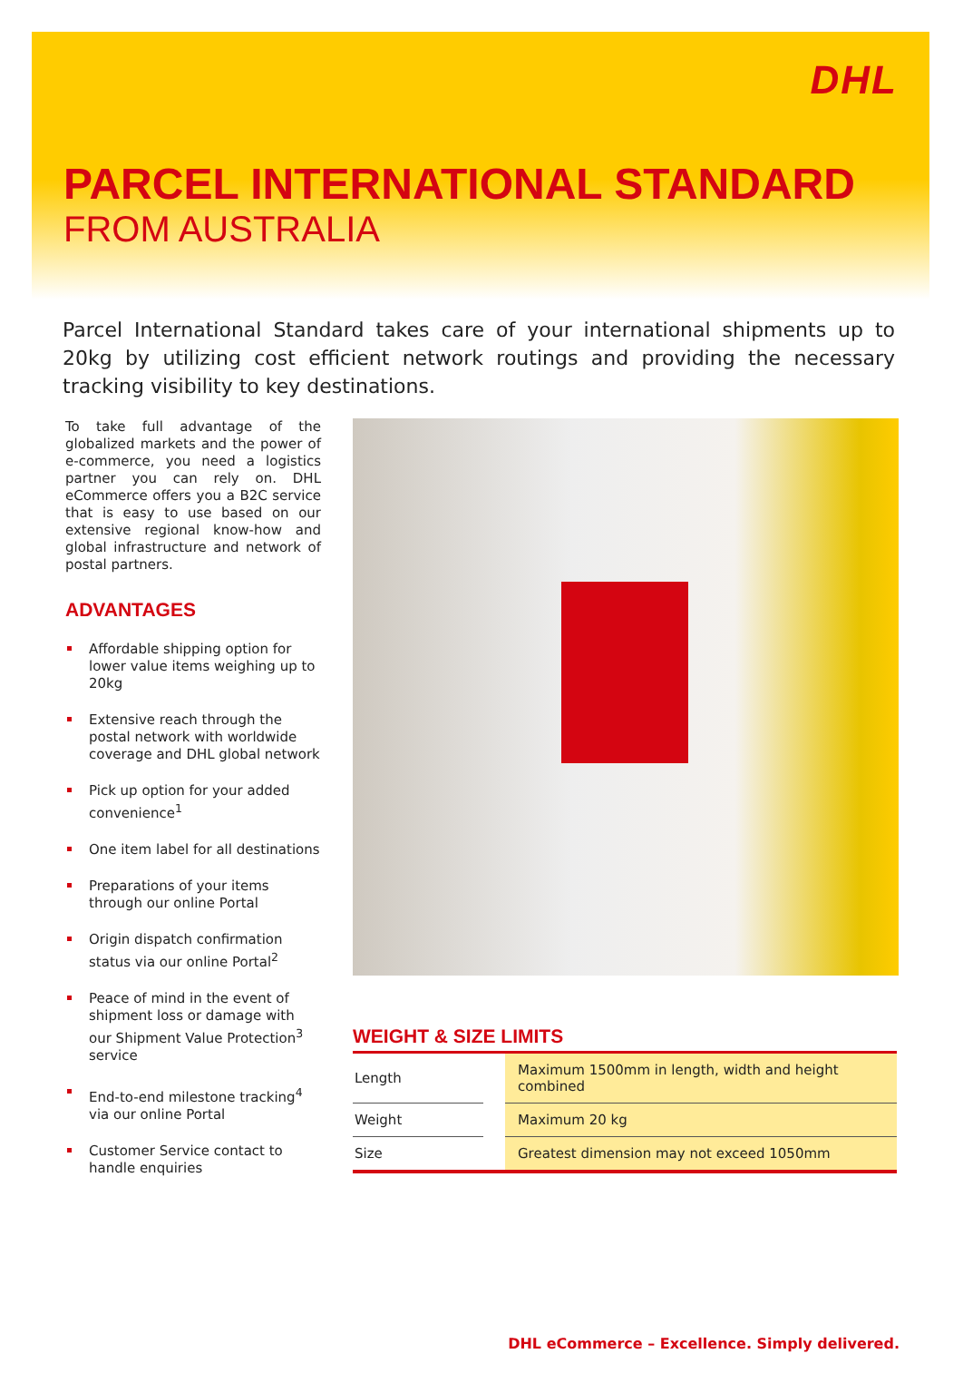DHL
PARCEL INTERNATIONAL STANDARD
FROM AUSTRALIA
Parcel International Standard takes care of your international shipments up to 20kg by utilizing cost efficient network routings and providing the necessary tracking visibility to key destinations.
To take full advantage of the globalized markets and the power of e-commerce, you need a logistics partner you can rely on. DHL eCommerce offers you a B2C service that is easy to use based on our extensive regional know-how and global infrastructure and network of postal partners.
ADVANTAGES
Affordable shipping option for lower value items weighing up to 20kg
Extensive reach through the postal network with worldwide coverage and DHL global network
Pick up option for your added convenience<sup>1</sup>
One item label for all destinations
Preparations of your items through our online Portal
Origin dispatch confirmation status via our online Portal<sup>2</sup>
Peace of mind in the event of shipment loss or damage with our Shipment Value Protection<sup>3</sup> service
End-to-end milestone tracking<sup>4</sup> via our online Portal
Customer Service contact to handle enquiries
WEIGHT & SIZE LIMITS
| Length | | Maximum 1500mm in length, width and height combined |
| Weight | | Maximum 20 kg |
| Size | | Greatest dimension may not exceed 1050mm |
DHL eCommerce – Excellence. Simply delivered.